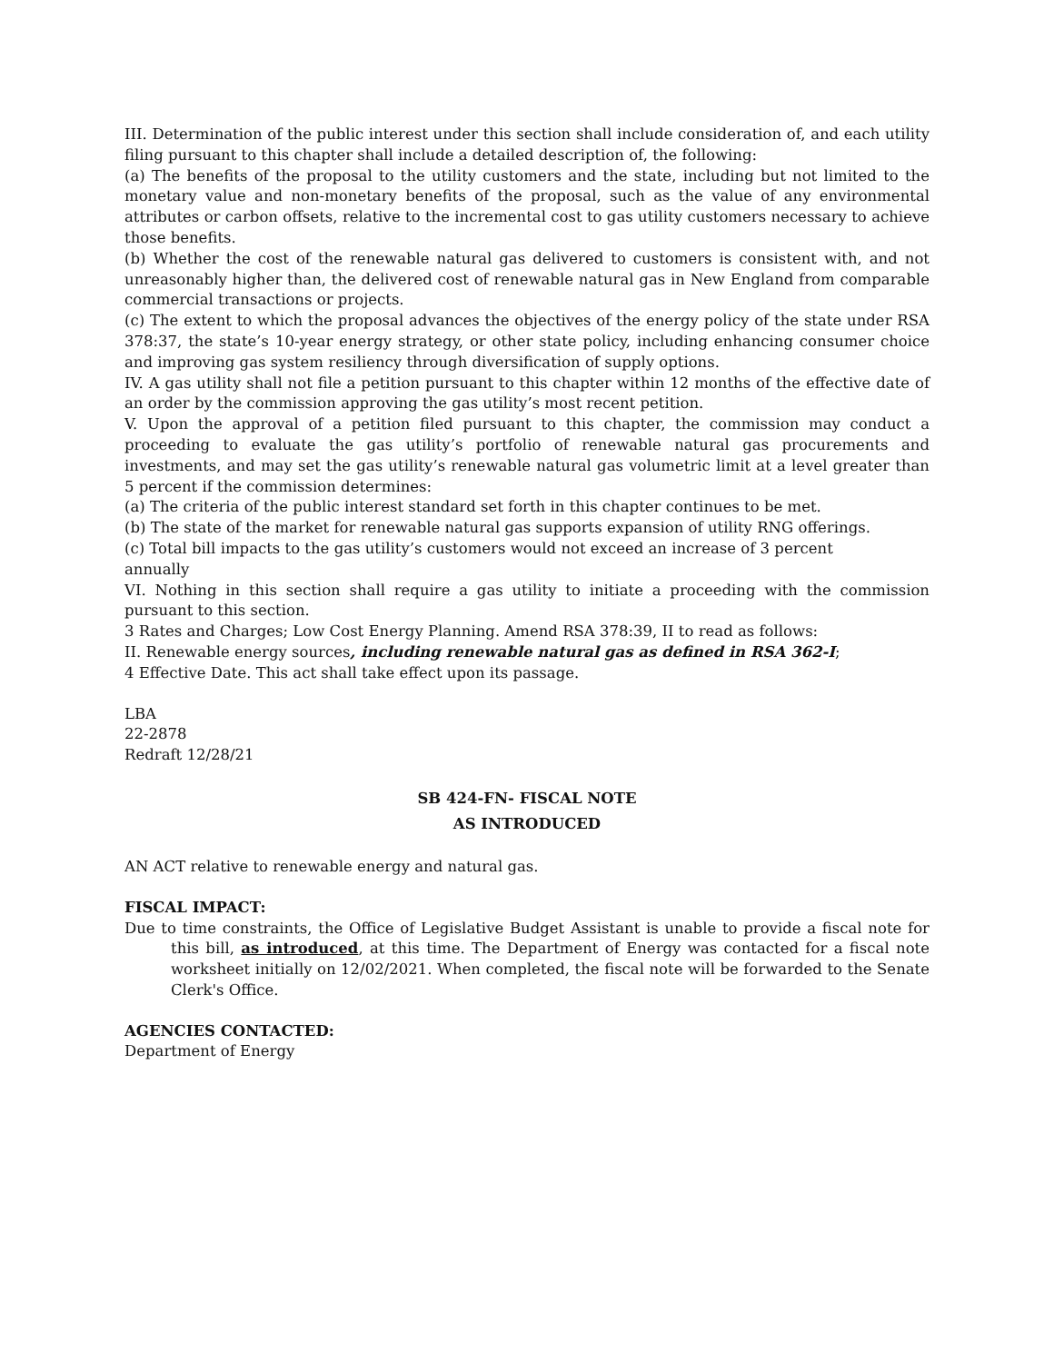III. Determination of the public interest under this section shall include consideration of, and each utility filing pursuant to this chapter shall include a detailed description of, the following:
(a) The benefits of the proposal to the utility customers and the state, including but not limited to the monetary value and non-monetary benefits of the proposal, such as the value of any environmental attributes or carbon offsets, relative to the incremental cost to gas utility customers necessary to achieve those benefits.
(b) Whether the cost of the renewable natural gas delivered to customers is consistent with, and not unreasonably higher than, the delivered cost of renewable natural gas in New England from comparable commercial transactions or projects.
(c) The extent to which the proposal advances the objectives of the energy policy of the state under RSA 378:37, the state’s 10-year energy strategy, or other state policy, including enhancing consumer choice and improving gas system resiliency through diversification of supply options.
IV. A gas utility shall not file a petition pursuant to this chapter within 12 months of the effective date of an order by the commission approving the gas utility’s most recent petition.
V. Upon the approval of a petition filed pursuant to this chapter, the commission may conduct a proceeding to evaluate the gas utility’s portfolio of renewable natural gas procurements and investments, and may set the gas utility’s renewable natural gas volumetric limit at a level greater than 5 percent if the commission determines:
(a) The criteria of the public interest standard set forth in this chapter continues to be met.
(b) The state of the market for renewable natural gas supports expansion of utility RNG offerings.
(c) Total bill impacts to the gas utility’s customers would not exceed an increase of 3 percent
annually
VI. Nothing in this section shall require a gas utility to initiate a proceeding with the commission pursuant to this section.
3 Rates and Charges; Low Cost Energy Planning. Amend RSA 378:39, II to read as follows:
II. Renewable energy sources, including renewable natural gas as defined in RSA 362-I;
4 Effective Date. This act shall take effect upon its passage.
LBA
22-2878
Redraft 12/28/21
SB 424-FN- FISCAL NOTE
AS INTRODUCED
AN ACT relative to renewable energy and natural gas.
FISCAL IMPACT:
Due to time constraints, the Office of Legislative Budget Assistant is unable to provide a fiscal note for this bill, as introduced, at this time. The Department of Energy was contacted for a fiscal note worksheet initially on 12/02/2021. When completed, the fiscal note will be forwarded to the Senate Clerk's Office.
AGENCIES CONTACTED:
Department of Energy